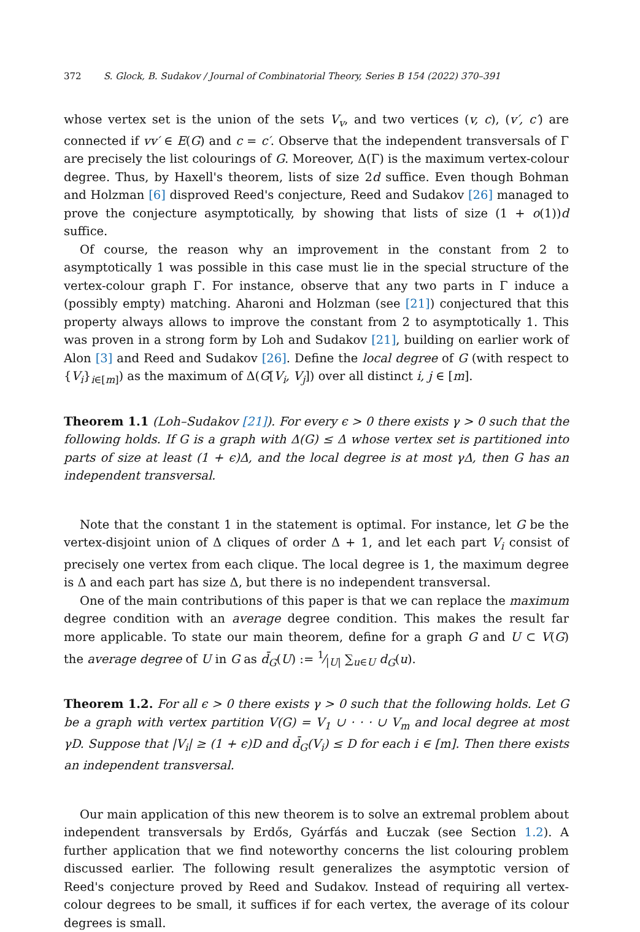372 S. Glock, B. Sudakov / Journal of Combinatorial Theory, Series B 154 (2022) 370–391
whose vertex set is the union of the sets V<sub>v</sub>, and two vertices (v, c), (v′, c′) are connected if vv′ ∈ E(G) and c = c′. Observe that the independent transversals of Γ are precisely the list colourings of G. Moreover, Δ(Γ) is the maximum vertex-colour degree. Thus, by Haxell's theorem, lists of size 2d suffice. Even though Bohman and Holzman [6] disproved Reed's conjecture, Reed and Sudakov [26] managed to prove the conjecture asymptotically, by showing that lists of size (1 + o(1))d suffice.
Of course, the reason why an improvement in the constant from 2 to asymptotically 1 was possible in this case must lie in the special structure of the vertex-colour graph Γ. For instance, observe that any two parts in Γ induce a (possibly empty) matching. Aharoni and Holzman (see [21]) conjectured that this property always allows to improve the constant from 2 to asymptotically 1. This was proven in a strong form by Loh and Sudakov [21], building on earlier work of Alon [3] and Reed and Sudakov [26]. Define the local degree of G (with respect to {V<sub>i</sub>}<sub>i∈[m]</sub>) as the maximum of Δ(G[V<sub>i</sub>, V<sub>j</sub>]) over all distinct i, j ∈ [m].
Theorem 1.1 (Loh–Sudakov [21]). For every ϵ > 0 there exists γ > 0 such that the following holds. If G is a graph with Δ(G) ≤ Δ whose vertex set is partitioned into parts of size at least (1 + ϵ)Δ, and the local degree is at most γΔ, then G has an independent transversal.
Note that the constant 1 in the statement is optimal. For instance, let G be the vertex-disjoint union of Δ cliques of order Δ + 1, and let each part V<sub>i</sub> consist of precisely one vertex from each clique. The local degree is 1, the maximum degree is Δ and each part has size Δ, but there is no independent transversal.
One of the main contributions of this paper is that we can replace the maximum degree condition with an average degree condition. This makes the result far more applicable. To state our main theorem, define for a graph G and U ⊂ V(G) the average degree of U in G as d̄<sub>G</sub>(U) := 1⁄|U| ∑<sub>u∈U</sub> d<sub>G</sub>(u).
Theorem 1.2. For all ϵ > 0 there exists γ > 0 such that the following holds. Let G be a graph with vertex partition V(G) = V<sub>1</sub> ∪ · · · ∪ V<sub>m</sub> and local degree at most γD. Suppose that |V<sub>i</sub>| ≥ (1 + ϵ)D and d̄<sub>G</sub>(V<sub>i</sub>) ≤ D for each i ∈ [m]. Then there exists an independent transversal.
Our main application of this new theorem is to solve an extremal problem about independent transversals by Erdős, Gyárfás and Łuczak (see Section 1.2). A further application that we find noteworthy concerns the list colouring problem discussed earlier. The following result generalizes the asymptotic version of Reed's conjecture proved by Reed and Sudakov. Instead of requiring all vertex-colour degrees to be small, it suffices if for each vertex, the average of its colour degrees is small.